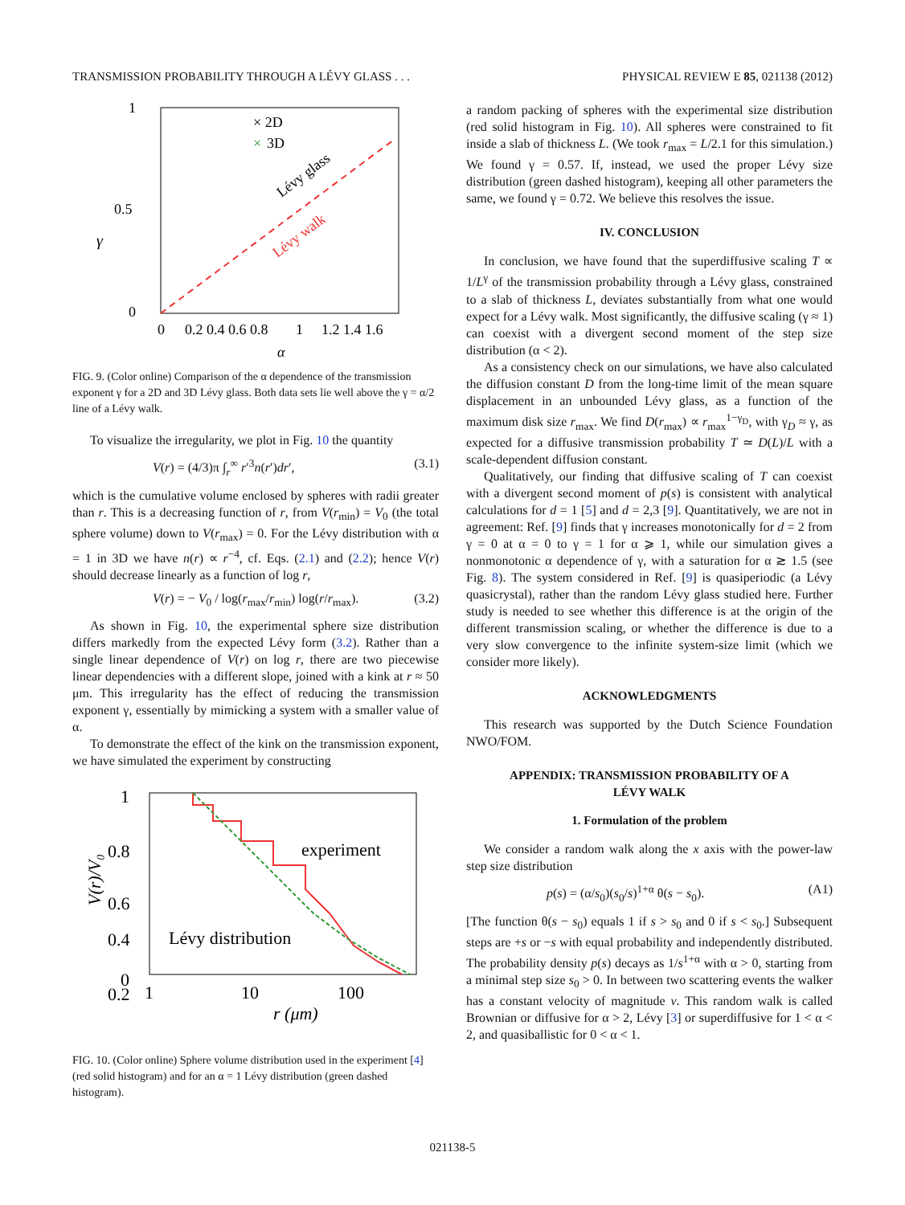TRANSMISSION PROBABILITY THROUGH A LÉVY GLASS . . . PHYSICAL REVIEW E 85, 021138 (2012)
γ
1
0
0.5
0
0.2 0.4 0.6 0.8
1
1.2 1.4 1.6
α
× 2D
×
3D
Lévy glass
Lévy walk
FIG. 9. (Color online) Comparison of the α dependence of the transmission exponent γ for a 2D and 3D Lévy glass. Both data sets lie well above the γ = α/2 line of a Lévy walk.
To visualize the irregularity, we plot in Fig. 10 the quantity
V(r) = (4/3)π ∫<sub>r</sub><sup>∞</sup> r′<sup>3</sup>n(r′)dr′, (3.1)
which is the cumulative volume enclosed by spheres with radii greater than r. This is a decreasing function of r, from V(r<sub>min</sub>) = V<sub>0</sub> (the total sphere volume) down to V(r<sub>max</sub>) = 0. For the Lévy distribution with α = 1 in 3D we have n(r) ∝ r<sup>−4</sup>, cf. Eqs. (2.1) and (2.2); hence V(r) should decrease linearly as a function of log r,
V(r) = − V<sub>0</sub> / log(r<sub>max</sub>/r<sub>min</sub>) log(r/r<sub>max</sub>). (3.2)
As shown in Fig. 10, the experimental sphere size distribution differs markedly from the expected Lévy form (3.2). Rather than a single linear dependence of V(r) on log r, there are two piecewise linear dependencies with a different slope, joined with a kink at r ≈ 50 μm. This irregularity has the effect of reducing the transmission exponent γ, essentially by mimicking a system with a smaller value of α.
To demonstrate the effect of the kink on the transmission exponent, we have simulated the experiment by constructing
1
0.8
0.6
0.4
0.2
0
1
10
100
r (μm)
V(r)/V₀
experiment
Lévy distribution
FIG. 10. (Color online) Sphere volume distribution used in the experiment [4] (red solid histogram) and for an α = 1 Lévy distribution (green dashed histogram).
a random packing of spheres with the experimental size distribution (red solid histogram in Fig. 10). All spheres were constrained to fit inside a slab of thickness L. (We took r<sub>max</sub> = L/2.1 for this simulation.) We found γ = 0.57. If, instead, we used the proper Lévy size distribution (green dashed histogram), keeping all other parameters the same, we found γ = 0.72. We believe this resolves the issue.
IV. CONCLUSION
In conclusion, we have found that the superdiffusive scaling T ∝ 1/L<sup>γ</sup> of the transmission probability through a Lévy glass, constrained to a slab of thickness L, deviates substantially from what one would expect for a Lévy walk. Most significantly, the diffusive scaling (γ ≈ 1) can coexist with a divergent second moment of the step size distribution (α < 2).
As a consistency check on our simulations, we have also calculated the diffusion constant D from the long-time limit of the mean square displacement in an unbounded Lévy glass, as a function of the maximum disk size r<sub>max</sub>. We find D(r<sub>max</sub>) ∝ r<sub>max</sub><sup>1−γ<sub>D</sub></sup>, with γ<sub>D</sub> ≈ γ, as expected for a diffusive transmission probability T ≃ D(L)/L with a scale-dependent diffusion constant.
Qualitatively, our finding that diffusive scaling of T can coexist with a divergent second moment of p(s) is consistent with analytical calculations for d = 1 [5] and d = 2,3 [9]. Quantitatively, we are not in agreement: Ref. [9] finds that γ increases monotonically for d = 2 from γ = 0 at α = 0 to γ = 1 for α ⩾ 1, while our simulation gives a nonmonotonic α dependence of γ, with a saturation for α ≳ 1.5 (see Fig. 8). The system considered in Ref. [9] is quasiperiodic (a Lévy quasicrystal), rather than the random Lévy glass studied here. Further study is needed to see whether this difference is at the origin of the different transmission scaling, or whether the difference is due to a very slow convergence to the infinite system-size limit (which we consider more likely).
ACKNOWLEDGMENTS
This research was supported by the Dutch Science Foundation NWO/FOM.
APPENDIX: TRANSMISSION PROBABILITY OF A
LÉVY WALK
1. Formulation of the problem
We consider a random walk along the x axis with the power-law step size distribution
p(s) = (α/s<sub>0</sub>)(s<sub>0</sub>/s)<sup>1+α</sup> θ(s − s<sub>0</sub>). (A1)
[The function θ(s − s<sub>0</sub>) equals 1 if s > s<sub>0</sub> and 0 if s < s<sub>0</sub>.] Subsequent steps are +s or −s with equal probability and independently distributed. The probability density p(s) decays as 1/s<sup>1+α</sup> with α > 0, starting from a minimal step size s<sub>0</sub> > 0. In between two scattering events the walker has a constant velocity of magnitude v. This random walk is called Brownian or diffusive for α > 2, Lévy [3] or superdiffusive for 1 < α < 2, and quasiballistic for 0 < α < 1.
021138-5